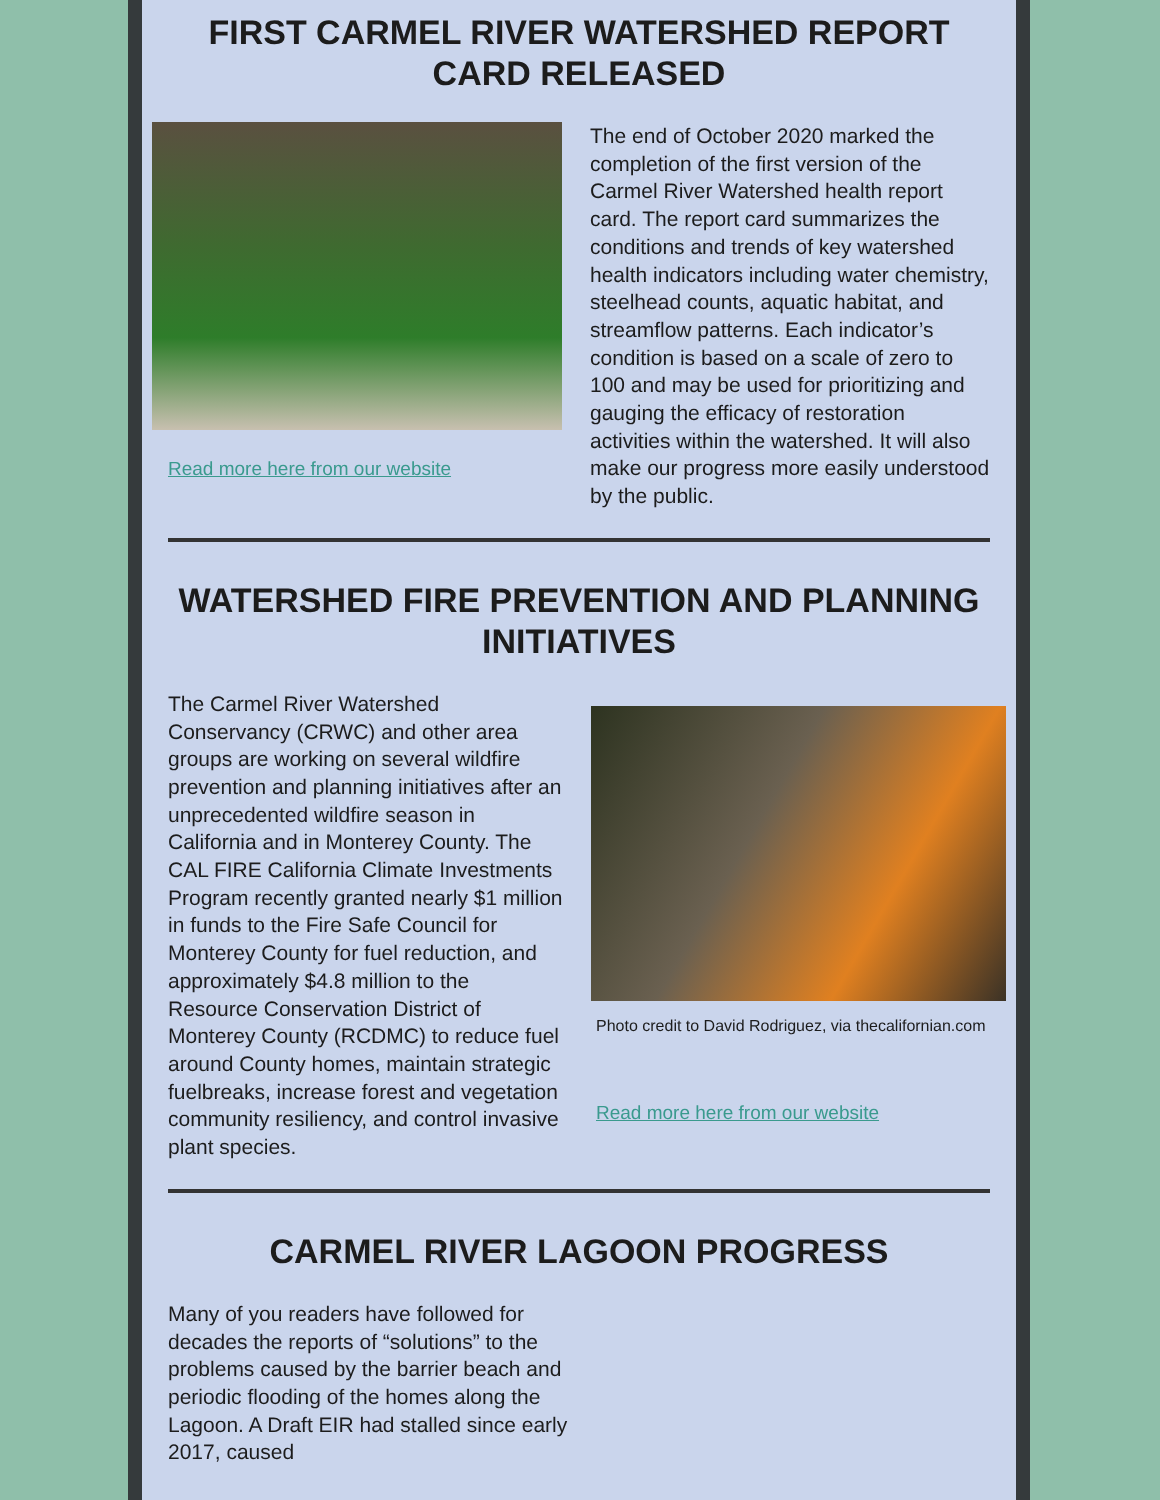FIRST CARMEL RIVER WATERSHED REPORT CARD RELEASED
Read more here from our website
The end of October 2020 marked the completion of the first version of the Carmel River Watershed health report card. The report card summarizes the conditions and trends of key watershed health indicators including water chemistry, steelhead counts, aquatic habitat, and streamflow patterns. Each indicator’s condition is based on a scale of zero to 100 and may be used for prioritizing and gauging the efficacy of restoration activities within the watershed. It will also make our progress more easily understood by the public.
WATERSHED FIRE PREVENTION AND PLANNING INITIATIVES
The Carmel River Watershed Conservancy (CRWC) and other area groups are working on several wildfire prevention and planning initiatives after an unprecedented wildfire season in California and in Monterey County. The CAL FIRE California Climate Investments Program recently granted nearly $1 million in funds to the Fire Safe Council for Monterey County for fuel reduction, and approximately $4.8 million to the Resource Conservation District of Monterey County (RCDMC) to reduce fuel around County homes, maintain strategic fuelbreaks, increase forest and vegetation community resiliency, and control invasive plant species.
Photo credit to David Rodriguez, via thecalifornian.com
Read more here from our website
CARMEL RIVER LAGOON PROGRESS
Many of you readers have followed for decades the reports of “solutions” to the problems caused by the barrier beach and periodic flooding of the homes along the Lagoon. A Draft EIR had stalled since early 2017, caused